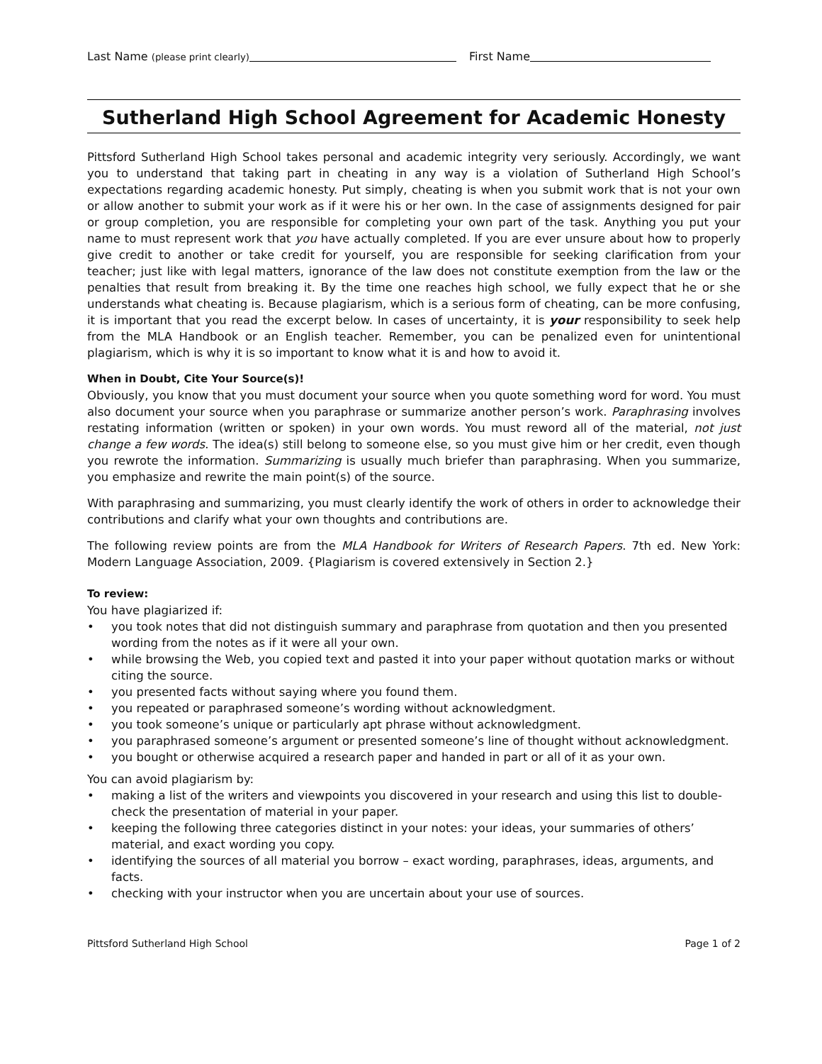Last Name (please print clearly) First Name
Sutherland High School Agreement for Academic Honesty
Pittsford Sutherland High School takes personal and academic integrity very seriously. Accordingly, we want you to understand that taking part in cheating in any way is a violation of Sutherland High School’s expectations regarding academic honesty. Put simply, cheating is when you submit work that is not your own or allow another to submit your work as if it were his or her own. In the case of assignments designed for pair or group completion, you are responsible for completing your own part of the task. Anything you put your name to must represent work that you have actually completed. If you are ever unsure about how to properly give credit to another or take credit for yourself, you are responsible for seeking clarification from your teacher; just like with legal matters, ignorance of the law does not constitute exemption from the law or the penalties that result from breaking it. By the time one reaches high school, we fully expect that he or she understands what cheating is. Because plagiarism, which is a serious form of cheating, can be more confusing, it is important that you read the excerpt below. In cases of uncertainty, it is your responsibility to seek help from the MLA Handbook or an English teacher. Remember, you can be penalized even for unintentional plagiarism, which is why it is so important to know what it is and how to avoid it.
When in Doubt, Cite Your Source(s)!
Obviously, you know that you must document your source when you quote something word for word. You must also document your source when you paraphrase or summarize another person’s work. Paraphrasing involves restating information (written or spoken) in your own words. You must reword all of the material, not just change a few words. The idea(s) still belong to someone else, so you must give him or her credit, even though you rewrote the information. Summarizing is usually much briefer than paraphrasing. When you summarize, you emphasize and rewrite the main point(s) of the source.
With paraphrasing and summarizing, you must clearly identify the work of others in order to acknowledge their contributions and clarify what your own thoughts and contributions are.
The following review points are from the MLA Handbook for Writers of Research Papers. 7th ed. New York: Modern Language Association, 2009. {Plagiarism is covered extensively in Section 2.}
To review:
You have plagiarized if:
• you took notes that did not distinguish summary and paraphrase from quotation and then you presented wording from the notes as if it were all your own.
• while browsing the Web, you copied text and pasted it into your paper without quotation marks or without citing the source.
• you presented facts without saying where you found them.
• you repeated or paraphrased someone’s wording without acknowledgment.
• you took someone’s unique or particularly apt phrase without acknowledgment.
• you paraphrased someone’s argument or presented someone’s line of thought without acknowledgment.
• you bought or otherwise acquired a research paper and handed in part or all of it as your own.
You can avoid plagiarism by:
• making a list of the writers and viewpoints you discovered in your research and using this list to double-check the presentation of material in your paper.
• keeping the following three categories distinct in your notes: your ideas, your summaries of others’ material, and exact wording you copy.
• identifying the sources of all material you borrow – exact wording, paraphrases, ideas, arguments, and facts.
• checking with your instructor when you are uncertain about your use of sources.
Pittsford Sutherland High School Page 1 of 2